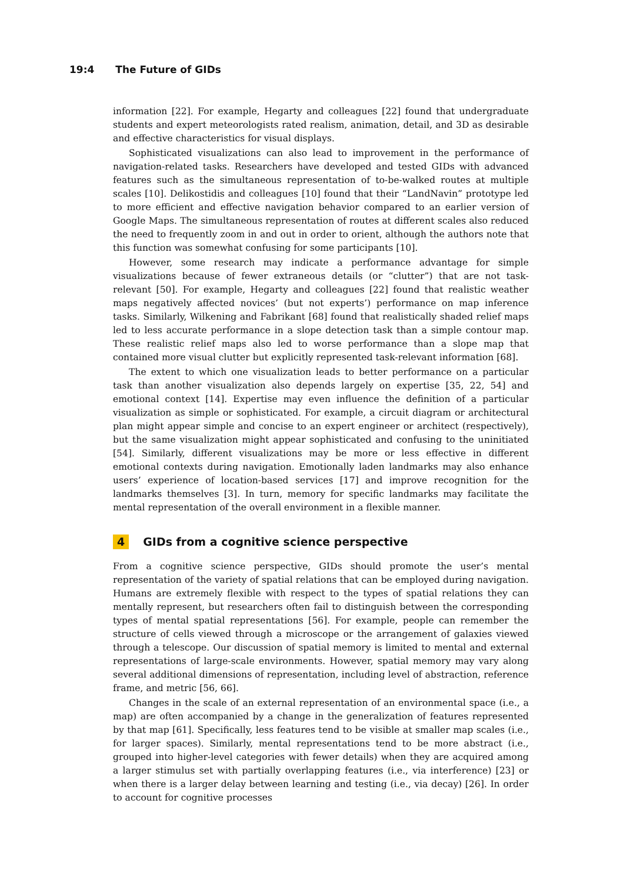19:4 The Future of GIDs
information [22]. For example, Hegarty and colleagues [22] found that undergraduate students and expert meteorologists rated realism, animation, detail, and 3D as desirable and effective characteristics for visual displays.
Sophisticated visualizations can also lead to improvement in the performance of navigation-related tasks. Researchers have developed and tested GIDs with advanced features such as the simultaneous representation of to-be-walked routes at multiple scales [10]. Delikostidis and colleagues [10] found that their “LandNavin” prototype led to more efficient and effective navigation behavior compared to an earlier version of Google Maps. The simultaneous representation of routes at different scales also reduced the need to frequently zoom in and out in order to orient, although the authors note that this function was somewhat confusing for some participants [10].
However, some research may indicate a performance advantage for simple visualizations because of fewer extraneous details (or “clutter”) that are not task-relevant [50]. For example, Hegarty and colleagues [22] found that realistic weather maps negatively affected novices’ (but not experts’) performance on map inference tasks. Similarly, Wilkening and Fabrikant [68] found that realistically shaded relief maps led to less accurate performance in a slope detection task than a simple contour map. These realistic relief maps also led to worse performance than a slope map that contained more visual clutter but explicitly represented task-relevant information [68].
The extent to which one visualization leads to better performance on a particular task than another visualization also depends largely on expertise [35, 22, 54] and emotional context [14]. Expertise may even influence the definition of a particular visualization as simple or sophisticated. For example, a circuit diagram or architectural plan might appear simple and concise to an expert engineer or architect (respectively), but the same visualization might appear sophisticated and confusing to the uninitiated [54]. Similarly, different visualizations may be more or less effective in different emotional contexts during navigation. Emotionally laden landmarks may also enhance users’ experience of location-based services [17] and improve recognition for the landmarks themselves [3]. In turn, memory for specific landmarks may facilitate the mental representation of the overall environment in a flexible manner.
4 GIDs from a cognitive science perspective
From a cognitive science perspective, GIDs should promote the user’s mental representation of the variety of spatial relations that can be employed during navigation. Humans are extremely flexible with respect to the types of spatial relations they can mentally represent, but researchers often fail to distinguish between the corresponding types of mental spatial representations [56]. For example, people can remember the structure of cells viewed through a microscope or the arrangement of galaxies viewed through a telescope. Our discussion of spatial memory is limited to mental and external representations of large-scale environments. However, spatial memory may vary along several additional dimensions of representation, including level of abstraction, reference frame, and metric [56, 66].
Changes in the scale of an external representation of an environmental space (i.e., a map) are often accompanied by a change in the generalization of features represented by that map [61]. Specifically, less features tend to be visible at smaller map scales (i.e., for larger spaces). Similarly, mental representations tend to be more abstract (i.e., grouped into higher-level categories with fewer details) when they are acquired among a larger stimulus set with partially overlapping features (i.e., via interference) [23] or when there is a larger delay between learning and testing (i.e., via decay) [26]. In order to account for cognitive processes